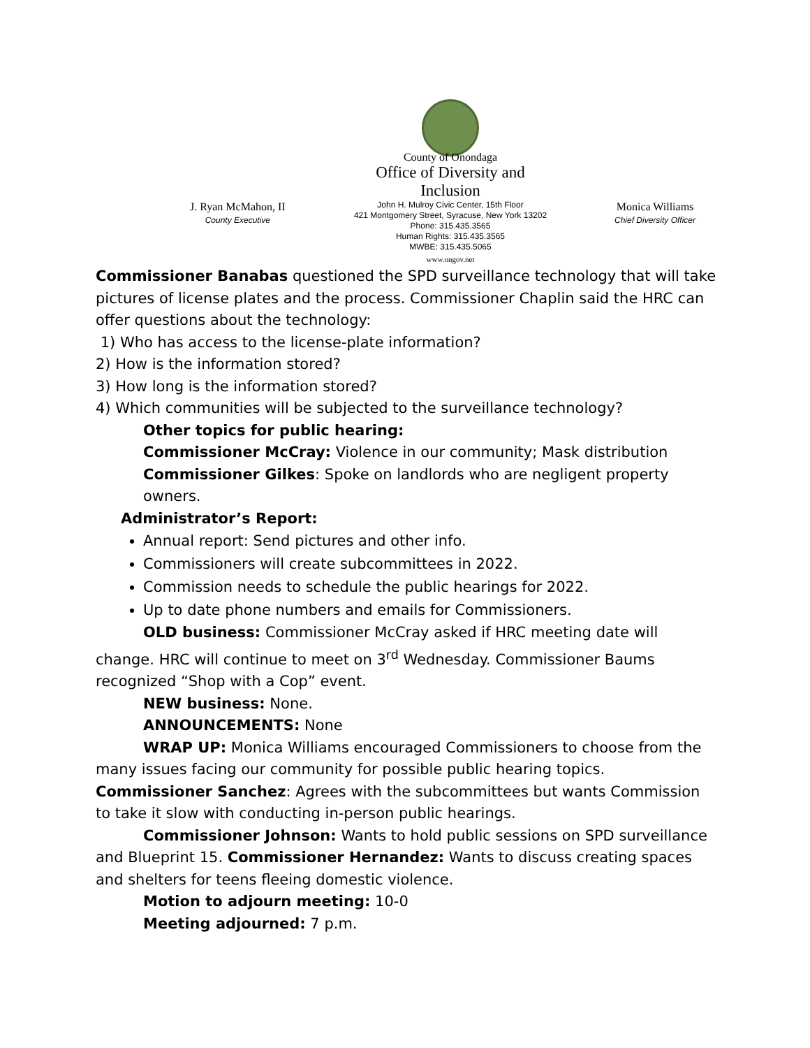County of Onondaga
Office of Diversity and Inclusion
John H. Mulroy Civic Center, 15th Floor
421 Montgomery Street, Syracuse, New York 13202
Phone: 315.435.3565
Human Rights: 315.435.3565
MWBE: 315.435.5065
www.ongov.net
J. Ryan McMahon, II
County Executive
Monica Williams
Chief Diversity Officer
Commissioner Banabas questioned the SPD surveillance technology that will take pictures of license plates and the process. Commissioner Chaplin said the HRC can offer questions about the technology:
1) Who has access to the license-plate information?
2) How is the information stored?
3) How long is the information stored?
4) Which communities will be subjected to the surveillance technology?
Other topics for public hearing:
Commissioner McCray: Violence in our community; Mask distribution
Commissioner Gilkes: Spoke on landlords who are negligent property owners.
Administrator’s Report:
Annual report: Send pictures and other info.
Commissioners will create subcommittees in 2022.
Commission needs to schedule the public hearings for 2022.
Up to date phone numbers and emails for Commissioners.
OLD business: Commissioner McCray asked if HRC meeting date will change. HRC will continue to meet on 3<sup>rd</sup> Wednesday. Commissioner Baums recognized “Shop with a Cop” event.
NEW business: None.
ANNOUNCEMENTS: None
WRAP UP: Monica Williams encouraged Commissioners to choose from the many issues facing our community for possible public hearing topics.
Commissioner Sanchez: Agrees with the subcommittees but wants Commission to take it slow with conducting in-person public hearings.
Commissioner Johnson: Wants to hold public sessions on SPD surveillance and Blueprint 15. Commissioner Hernandez: Wants to discuss creating spaces and shelters for teens fleeing domestic violence.
Motion to adjourn meeting: 10-0
Meeting adjourned: 7 p.m.